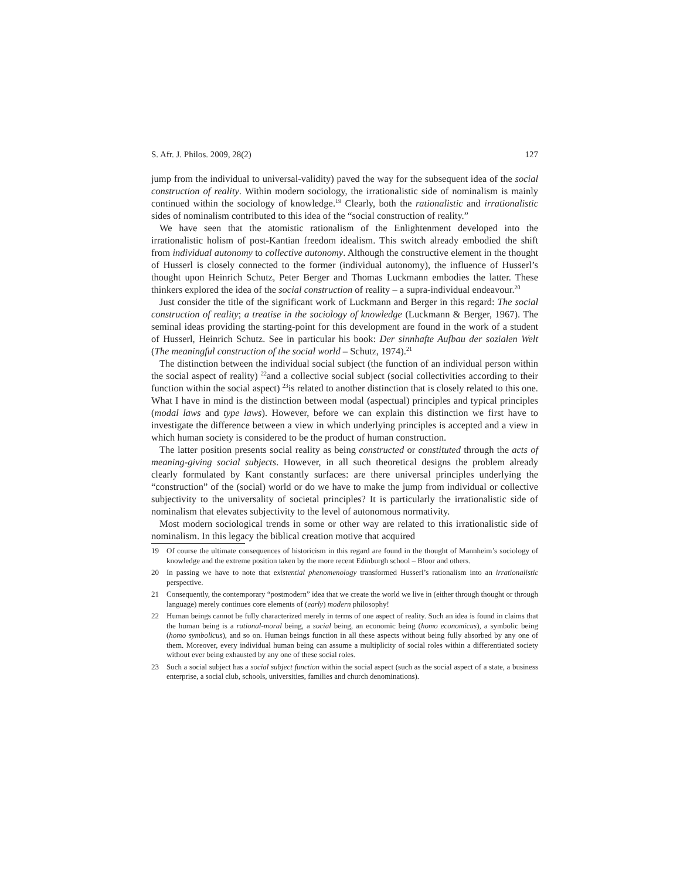S. Afr. J. Philos. 2009, 28(2) 127
jump from the individual to universal-validity) paved the way for the subsequent idea of the social construction of reality. Within modern sociology, the irrationalistic side of nominalism is mainly continued within the sociology of knowledge.<sup>19</sup> Clearly, both the rationalistic and irrationalistic sides of nominalism contributed to this idea of the “social construction of reality.”
We have seen that the atomistic rationalism of the Enlightenment developed into the irrationalistic holism of post-Kantian freedom idealism. This switch already embodied the shift from individual autonomy to collective autonomy. Although the constructive element in the thought of Husserl is closely connected to the former (individual autonomy), the influence of Husserl’s thought upon Heinrich Schutz, Peter Berger and Thomas Luckmann embodies the latter. These thinkers explored the idea of the social construction of reality – a supra-individual endeavour.<sup>20</sup>
Just consider the title of the significant work of Luckmann and Berger in this regard: The social construction of reality; a treatise in the sociology of knowledge (Luckmann & Berger, 1967). The seminal ideas providing the starting-point for this development are found in the work of a student of Husserl, Heinrich Schutz. See in particular his book: Der sinnhafte Aufbau der sozialen Welt (The meaningful construction of the social world – Schutz, 1974).<sup>21</sup>
The distinction between the individual social subject (the function of an individual person within the social aspect of reality) <sup>22</sup>and a collective social subject (social collectivities according to their function within the social aspect) <sup>23</sup>is related to another distinction that is closely related to this one. What I have in mind is the distinction between modal (aspectual) principles and typical principles (modal laws and type laws). However, before we can explain this distinction we first have to investigate the difference between a view in which underlying principles is accepted and a view in which human society is considered to be the product of human construction.
The latter position presents social reality as being constructed or constituted through the acts of meaning-giving social subjects. However, in all such theoretical designs the problem already clearly formulated by Kant constantly surfaces: are there universal principles underlying the “construction” of the (social) world or do we have to make the jump from individual or collective subjectivity to the universality of societal principles? It is particularly the irrationalistic side of nominalism that elevates subjectivity to the level of autonomous normativity.
Most modern sociological trends in some or other way are related to this irrationalistic side of nominalism. In this legacy the biblical creation motive that acquired
19 Of course the ultimate consequences of historicism in this regard are found in the thought of Mannheim’s sociology of knowledge and the extreme position taken by the more recent Edinburgh school – Bloor and others.
20 In passing we have to note that existential phenomenology transformed Husserl’s rationalism into an irrationalistic perspective.
21 Consequently, the contemporary “postmodern” idea that we create the world we live in (either through thought or through language) merely continues core elements of (early) modern philosophy!
22 Human beings cannot be fully characterized merely in terms of one aspect of reality. Such an idea is found in claims that the human being is a rational-moral being, a social being, an economic being (homo economicus), a symbolic being (homo symbolicus), and so on. Human beings function in all these aspects without being fully absorbed by any one of them. Moreover, every individual human being can assume a multiplicity of social roles within a differentiated society without ever being exhausted by any one of these social roles.
23 Such a social subject has a social subject function within the social aspect (such as the social aspect of a state, a business enterprise, a social club, schools, universities, families and church denominations).